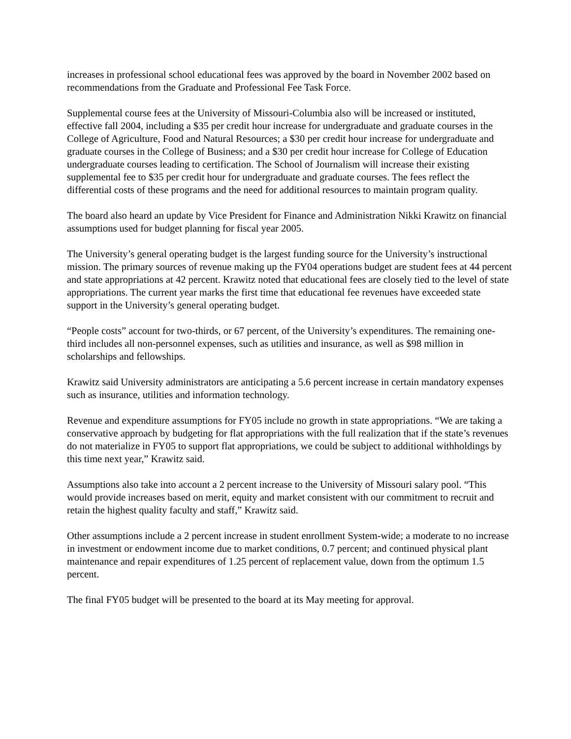increases in professional school educational fees was approved by the board in November 2002 based on recommendations from the Graduate and Professional Fee Task Force.
Supplemental course fees at the University of Missouri-Columbia also will be increased or instituted, effective fall 2004, including a $35 per credit hour increase for undergraduate and graduate courses in the College of Agriculture, Food and Natural Resources; a $30 per credit hour increase for undergraduate and graduate courses in the College of Business; and a $30 per credit hour increase for College of Education undergraduate courses leading to certification. The School of Journalism will increase their existing supplemental fee to $35 per credit hour for undergraduate and graduate courses. The fees reflect the differential costs of these programs and the need for additional resources to maintain program quality.
The board also heard an update by Vice President for Finance and Administration Nikki Krawitz on financial assumptions used for budget planning for fiscal year 2005.
The University’s general operating budget is the largest funding source for the University’s instructional mission. The primary sources of revenue making up the FY04 operations budget are student fees at 44 percent and state appropriations at 42 percent. Krawitz noted that educational fees are closely tied to the level of state appropriations. The current year marks the first time that educational fee revenues have exceeded state support in the University’s general operating budget.
“People costs” account for two-thirds, or 67 percent, of the University’s expenditures. The remaining one-third includes all non-personnel expenses, such as utilities and insurance, as well as $98 million in scholarships and fellowships.
Krawitz said University administrators are anticipating a 5.6 percent increase in certain mandatory expenses such as insurance, utilities and information technology.
Revenue and expenditure assumptions for FY05 include no growth in state appropriations. “We are taking a conservative approach by budgeting for flat appropriations with the full realization that if the state’s revenues do not materialize in FY05 to support flat appropriations, we could be subject to additional withholdings by this time next year,” Krawitz said.
Assumptions also take into account a 2 percent increase to the University of Missouri salary pool. “This would provide increases based on merit, equity and market consistent with our commitment to recruit and retain the highest quality faculty and staff,” Krawitz said.
Other assumptions include a 2 percent increase in student enrollment System-wide; a moderate to no increase in investment or endowment income due to market conditions, 0.7 percent; and continued physical plant maintenance and repair expenditures of 1.25 percent of replacement value, down from the optimum 1.5 percent.
The final FY05 budget will be presented to the board at its May meeting for approval.